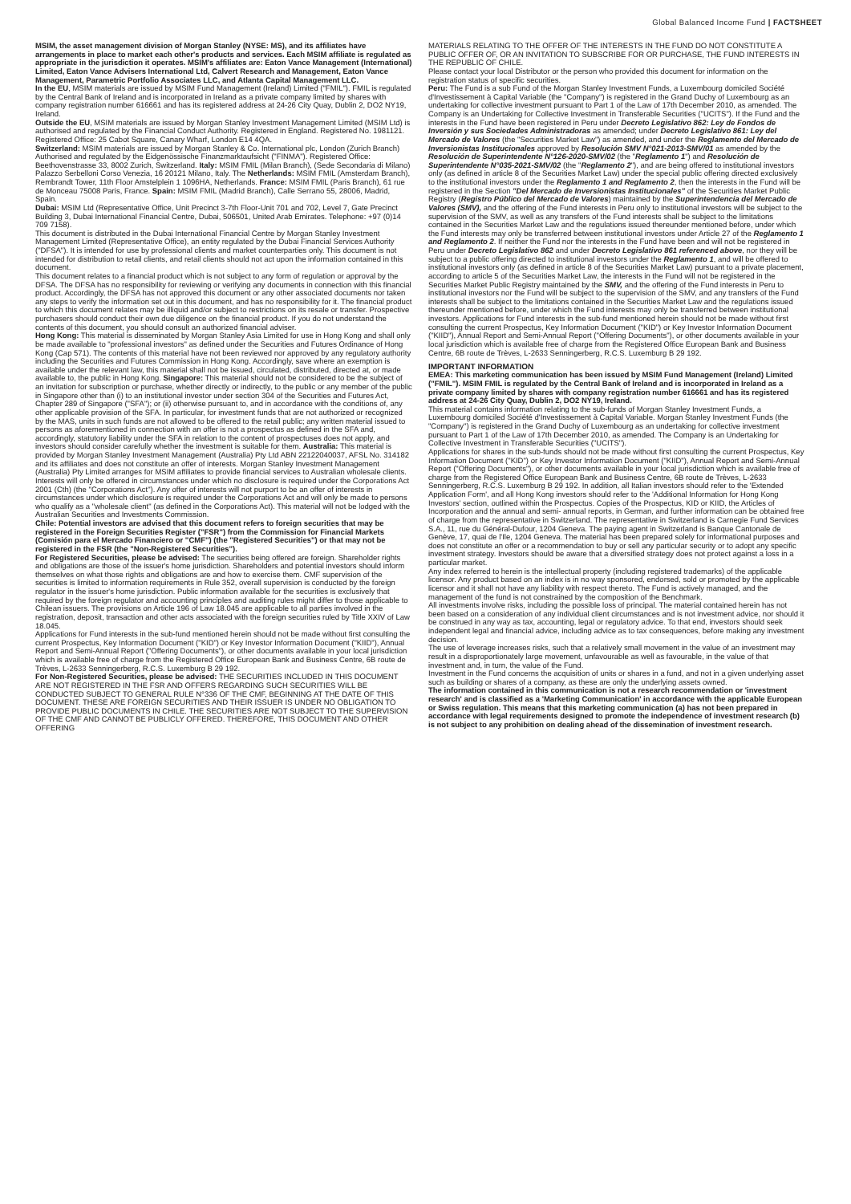Global Balanced Income Fund | FACTSHEET
MSIM, the asset management division of Morgan Stanley (NYSE: MS), and its affiliates have arrangements in place to market each other's products and services. Each MSIM affiliate is regulated as appropriate in the jurisdiction it operates. MSIM's affiliates are: Eaton Vance Management (International) Limited, Eaton Vance Advisers International Ltd, Calvert Research and Management, Eaton Vance Management, Parametric Portfolio Associates LLC, and Atlanta Capital Management LLC.
In the EU, MSIM materials are issued by MSIM Fund Management (Ireland) Limited ("FMIL"). FMIL is regulated by the Central Bank of Ireland and is incorporated in Ireland as a private company limited by shares with company registration number 616661 and has its registered address at 24-26 City Quay, Dublin 2, DO2 NY19, Ireland.
Outside the EU, MSIM materials are issued by Morgan Stanley Investment Management Limited (MSIM Ltd) is authorised and regulated by the Financial Conduct Authority. Registered in England. Registered No. 1981121. Registered Office: 25 Cabot Square, Canary Wharf, London E14 4QA.
Switzerland: MSIM materials are issued by Morgan Stanley & Co. International plc, London (Zurich Branch) Authorised and regulated by the Eidgenössische Finanzmarktaufsicht ("FINMA"). Registered Office: Beethovenstrasse 33, 8002 Zurich, Switzerland. Italy: MSIM FMIL (Milan Branch), (Sede Secondaria di Milano) Palazzo Serbelloni Corso Venezia, 16 20121 Milano, Italy. The Netherlands: MSIM FMIL (Amsterdam Branch), Rembrandt Tower, 11th Floor Amstelplein 1 1096HA, Netherlands. France: MSIM FMIL (Paris Branch), 61 rue de Monceau 75008 Paris, France. Spain: MSIM FMIL (Madrid Branch), Calle Serrano 55, 28006, Madrid, Spain.
Dubai: MSIM Ltd (Representative Office, Unit Precinct 3-7th Floor-Unit 701 and 702, Level 7, Gate Precinct Building 3, Dubai International Financial Centre, Dubai, 506501, United Arab Emirates. Telephone: +97 (0)14 709 7158).
This document is distributed in the Dubai International Financial Centre by Morgan Stanley Investment Management Limited (Representative Office), an entity regulated by the Dubai Financial Services Authority ("DFSA"). It is intended for use by professional clients and market counterparties only. This document is not intended for distribution to retail clients, and retail clients should not act upon the information contained in this document.
This document relates to a financial product which is not subject to any form of regulation or approval by the DFSA. The DFSA has no responsibility for reviewing or verifying any documents in connection with this financial product. Accordingly, the DFSA has not approved this document or any other associated documents nor taken any steps to verify the information set out in this document, and has no responsibility for it. The financial product to which this document relates may be illiquid and/or subject to restrictions on its resale or transfer. Prospective purchasers should conduct their own due diligence on the financial product. If you do not understand the contents of this document, you should consult an authorized financial adviser.
Hong Kong: This material is disseminated by Morgan Stanley Asia Limited for use in Hong Kong and shall only be made available to "professional investors" as defined under the Securities and Futures Ordinance of Hong Kong (Cap 571). The contents of this material have not been reviewed nor approved by any regulatory authority including the Securities and Futures Commission in Hong Kong. Accordingly, save where an exemption is available under the relevant law, this material shall not be issued, circulated, distributed, directed at, or made available to, the public in Hong Kong. Singapore: This material should not be considered to be the subject of an invitation for subscription or purchase, whether directly or indirectly, to the public or any member of the public in Singapore other than (i) to an institutional investor under section 304 of the Securities and Futures Act, Chapter 289 of Singapore ("SFA"); or (ii) otherwise pursuant to, and in accordance with the conditions of, any other applicable provision of the SFA. In particular, for investment funds that are not authorized or recognized by the MAS, units in such funds are not allowed to be offered to the retail public; any written material issued to persons as aforementioned in connection with an offer is not a prospectus as defined in the SFA and, accordingly, statutory liability under the SFA in relation to the content of prospectuses does not apply, and investors should consider carefully whether the investment is suitable for them. Australia: This material is provided by Morgan Stanley Investment Management (Australia) Pty Ltd ABN 22122040037, AFSL No. 314182 and its affiliates and does not constitute an offer of interests. Morgan Stanley Investment Management (Australia) Pty Limited arranges for MSIM affiliates to provide financial services to Australian wholesale clients. Interests will only be offered in circumstances under which no disclosure is required under the Corporations Act 2001 (Cth) (the "Corporations Act"). Any offer of interests will not purport to be an offer of interests in circumstances under which disclosure is required under the Corporations Act and will only be made to persons who qualify as a "wholesale client" (as defined in the Corporations Act). This material will not be lodged with the Australian Securities and Investments Commission.
Chile: Potential investors are advised that this document refers to foreign securities that may be registered in the Foreign Securities Register ("FSR") from the Commission for Financial Markets (Comisión para el Mercado Financiero or "CMF") (the "Registered Securities") or that may not be registered in the FSR (the "Non-Registered Securities").
For Registered Securities, please be advised: The securities being offered are foreign. Shareholder rights and obligations are those of the issuer's home jurisdiction. Shareholders and potential investors should inform themselves on what those rights and obligations are and how to exercise them. CMF supervision of the securities is limited to information requirements in Rule 352, overall supervision is conducted by the foreign regulator in the issuer's home jurisdiction. Public information available for the securities is exclusively that required by the foreign regulator and accounting principles and auditing rules might differ to those applicable to Chilean issuers. The provisions on Article 196 of Law 18.045 are applicable to all parties involved in the registration, deposit, transaction and other acts associated with the foreign securities ruled by Title XXIV of Law 18.045.
Applications for Fund interests in the sub-fund mentioned herein should not be made without first consulting the current Prospectus, Key Information Document ("KID") or Key Investor Information Document ("KIID"), Annual Report and Semi-Annual Report ("Offering Documents"), or other documents available in your local jurisdiction which is available free of charge from the Registered Office European Bank and Business Centre, 6B route de Trèves, L-2633 Senningerberg, R.C.S. Luxemburg B 29 192.
For Non-Registered Securities, please be advised: THE SECURITIES INCLUDED IN THIS DOCUMENT ARE NOT REGISTERED IN THE FSR AND OFFERS REGARDING SUCH SECURITIES WILL BE CONDUCTED SUBJECT TO GENERAL RULE N°336 OF THE CMF, BEGINNING AT THE DATE OF THIS DOCUMENT. THESE ARE FOREIGN SECURITIES AND THEIR ISSUER IS UNDER NO OBLIGATION TO PROVIDE PUBLIC DOCUMENTS IN CHILE. THE SECURITIES ARE NOT SUBJECT TO THE SUPERVISION OF THE CMF AND CANNOT BE PUBLICLY OFFERED. THEREFORE, THIS DOCUMENT AND OTHER OFFERING
MATERIALS RELATING TO THE OFFER OF THE INTERESTS IN THE FUND DO NOT CONSTITUTE A PUBLIC OFFER OF, OR AN INVITATION TO SUBSCRIBE FOR OR PURCHASE, THE FUND INTERESTS IN THE REPUBLIC OF CHILE.
Please contact your local Distributor or the person who provided this document for information on the registration status of specific securities.
Peru: The Fund is a sub Fund of the Morgan Stanley Investment Funds, a Luxembourg domiciled Société d'Investissement à Capital Variable (the "Company") is registered in the Grand Duchy of Luxembourg as an undertaking for collective investment pursuant to Part 1 of the Law of 17th December 2010, as amended. The Company is an Undertaking for Collective Investment in Transferable Securities ("UCITS"). If the Fund and the interests in the Fund have been registered in Peru under Decreto Legislativo 862: Ley de Fondos de Inversión y sus Sociedades Administradoras as amended; under Decreto Legislativo 861: Ley del Mercado de Valores (the "Securities Market Law") as amended, and under the Reglamento del Mercado de Inversionistas Institucionales approved by Resolución SMV N°021-2013-SMV/01 as amended by the Resolución de Superintendente N°126-2020-SMV/02 (the "Reglamento 1") and Resolución de Superintendente N°035-2021-SMV/02 (the "Reglamento 2"), and are being offered to institutional investors only (as defined in article 8 of the Securities Market Law) under the special public offering directed exclusively to the institutional investors under the Reglamento 1 and Reglamento 2, then the interests in the Fund will be registered in the Section "Del Mercado de Inversionistas Institucionales" of the Securities Market Public Registry (Registro Público del Mercado de Valores) maintained by the Superintendencia del Mercado de Valores (SMV), and the offering of the Fund interests in Peru only to institutional investors will be subject to the supervision of the SMV, as well as any transfers of the Fund interests shall be subject to the limitations contained in the Securities Market Law and the regulations issued thereunder mentioned before, under which the Fund interests may only be transferred between institutional investors under Article 27 of the Reglamento 1 and Reglamento 2. If neither the Fund nor the interests in the Fund have been and will not be registered in Peru under Decreto Legislativo 862 and under Decreto Legislativo 861 referenced above, nor they will be subject to a public offering directed to institutional investors under the Reglamento 1, and will be offered to institutional investors only (as defined in article 8 of the Securities Market Law) pursuant to a private placement, according to article 5 of the Securities Market Law, the interests in the Fund will not be registered in the Securities Market Public Registry maintained by the SMV, and the offering of the Fund interests in Peru to institutional investors nor the Fund will be subject to the supervision of the SMV, and any transfers of the Fund interests shall be subject to the limitations contained in the Securities Market Law and the regulations issued thereunder mentioned before, under which the Fund interests may only be transferred between institutional investors. Applications for Fund interests in the sub-fund mentioned herein should not be made without first consulting the current Prospectus, Key Information Document ("KID") or Key Investor Information Document ("KIID"), Annual Report and Semi-Annual Report ("Offering Documents"), or other documents available in your local jurisdiction which is available free of charge from the Registered Office European Bank and Business Centre, 6B route de Trèves, L-2633 Senningerberg, R.C.S. Luxemburg B 29 192.
IMPORTANT INFORMATION
EMEA: This marketing communication has been issued by MSIM Fund Management (Ireland) Limited ("FMIL"). MSIM FMIL is regulated by the Central Bank of Ireland and is incorporated in Ireland as a private company limited by shares with company registration number 616661 and has its registered address at 24-26 City Quay, Dublin 2, DO2 NY19, Ireland.
This material contains information relating to the sub-funds of Morgan Stanley Investment Funds, a Luxembourg domiciled Société d'Investissement à Capital Variable. Morgan Stanley Investment Funds (the "Company") is registered in the Grand Duchy of Luxembourg as an undertaking for collective investment pursuant to Part 1 of the Law of 17th December 2010, as amended. The Company is an Undertaking for Collective Investment in Transferable Securities ("UCITS").
Applications for shares in the sub-funds should not be made without first consulting the current Prospectus, Key Information Document ("KID") or Key Investor Information Document ("KIID"), Annual Report and Semi-Annual Report ("Offering Documents"), or other documents available in your local jurisdiction which is available free of charge from the Registered Office European Bank and Business Centre, 6B route de Trèves, L-2633 Senningerberg, R.C.S. Luxemburg B 29 192. In addition, all Italian investors should refer to the 'Extended Application Form', and all Hong Kong investors should refer to the 'Additional Information for Hong Kong Investors' section, outlined within the Prospectus. Copies of the Prospectus, KID or KIID, the Articles of Incorporation and the annual and semi- annual reports, in German, and further information can be obtained free of charge from the representative in Switzerland. The representative in Switzerland is Carnegie Fund Services S.A., 11, rue du Général-Dufour, 1204 Geneva. The paying agent in Switzerland is Banque Cantonale de Genève, 17, quai de l'Ile, 1204 Geneva. The material has been prepared solely for informational purposes and does not constitute an offer or a recommendation to buy or sell any particular security or to adopt any specific investment strategy. Investors should be aware that a diversified strategy does not protect against a loss in a particular market.
Any index referred to herein is the intellectual property (including registered trademarks) of the applicable licensor. Any product based on an index is in no way sponsored, endorsed, sold or promoted by the applicable licensor and it shall not have any liability with respect thereto. The Fund is actively managed, and the management of the fund is not constrained by the composition of the Benchmark.
All investments involve risks, including the possible loss of principal. The material contained herein has not been based on a consideration of any individual client circumstances and is not investment advice, nor should it be construed in any way as tax, accounting, legal or regulatory advice. To that end, investors should seek independent legal and financial advice, including advice as to tax consequences, before making any investment decision.
The use of leverage increases risks, such that a relatively small movement in the value of an investment may result in a disproportionately large movement, unfavourable as well as favourable, in the value of that investment and, in turn, the value of the Fund.
Investment in the Fund concerns the acquisition of units or shares in a fund, and not in a given underlying asset such as building or shares of a company, as these are only the underlying assets owned.
The information contained in this communication is not a research recommendation or 'investment research' and is classified as a 'Marketing Communication' in accordance with the applicable European or Swiss regulation. This means that this marketing communication (a) has not been prepared in accordance with legal requirements designed to promote the independence of investment research (b) is not subject to any prohibition on dealing ahead of the dissemination of investment research.